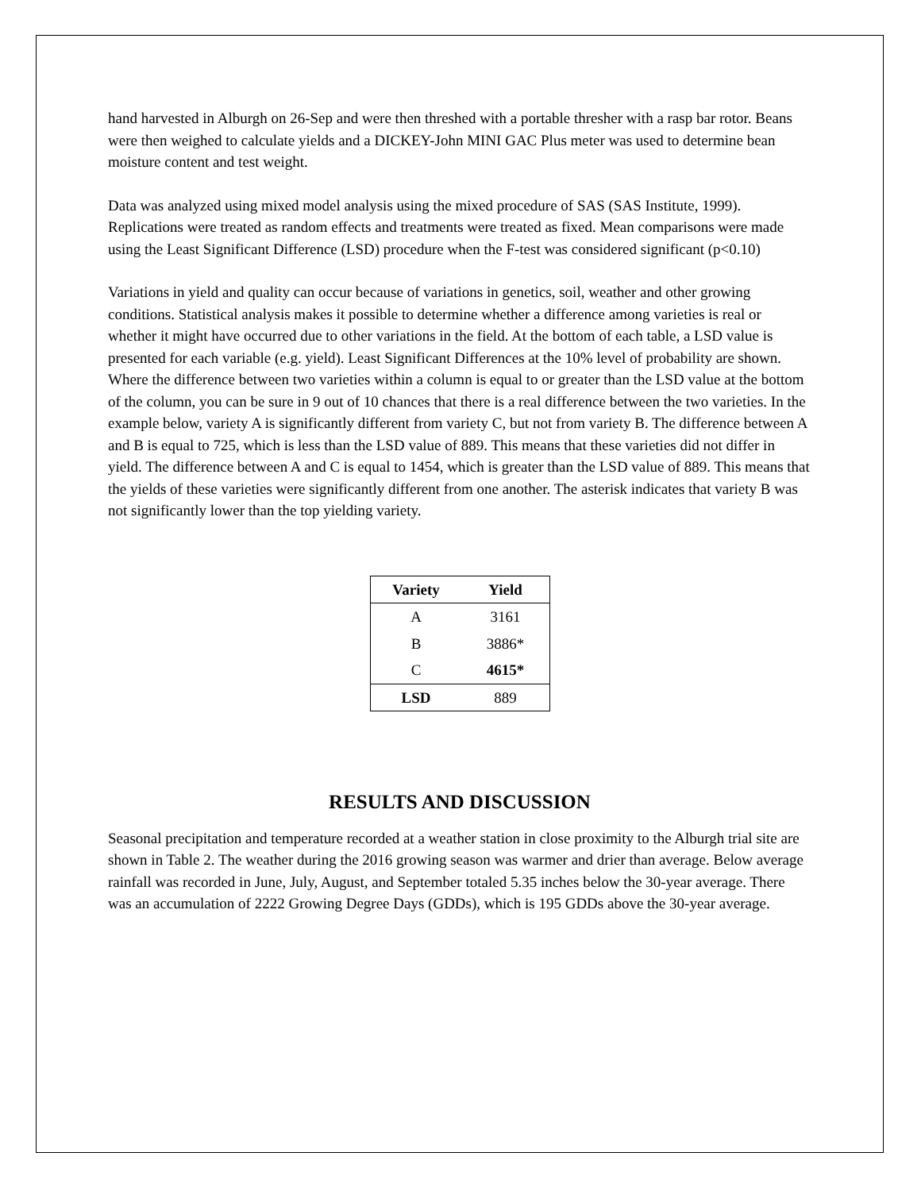hand harvested in Alburgh on 26-Sep and were then threshed with a portable thresher with a rasp bar rotor. Beans were then weighed to calculate yields and a DICKEY-John MINI GAC Plus meter was used to determine bean moisture content and test weight.
Data was analyzed using mixed model analysis using the mixed procedure of SAS (SAS Institute, 1999). Replications were treated as random effects and treatments were treated as fixed. Mean comparisons were made using the Least Significant Difference (LSD) procedure when the F-test was considered significant (p<0.10)
Variations in yield and quality can occur because of variations in genetics, soil, weather and other growing conditions. Statistical analysis makes it possible to determine whether a difference among varieties is real or whether it might have occurred due to other variations in the field. At the bottom of each table, a LSD value is presented for each variable (e.g. yield). Least Significant Differences at the 10% level of probability are shown. Where the difference between two varieties within a column is equal to or greater than the LSD value at the bottom of the column, you can be sure in 9 out of 10 chances that there is a real difference between the two varieties. In the example below, variety A is significantly different from variety C, but not from variety B. The difference between A and B is equal to 725, which is less than the LSD value of 889. This means that these varieties did not differ in yield. The difference between A and C is equal to 1454, which is greater than the LSD value of 889. This means that the yields of these varieties were significantly different from one another. The asterisk indicates that variety B was not significantly lower than the top yielding variety.
| Variety | Yield |
| --- | --- |
| A | 3161 |
| B | 3886* |
| C | 4615* |
| LSD | 889 |
RESULTS AND DISCUSSION
Seasonal precipitation and temperature recorded at a weather station in close proximity to the Alburgh trial site are shown in Table 2. The weather during the 2016 growing season was warmer and drier than average. Below average rainfall was recorded in June, July, August, and September totaled 5.35 inches below the 30-year average. There was an accumulation of 2222 Growing Degree Days (GDDs), which is 195 GDDs above the 30-year average.